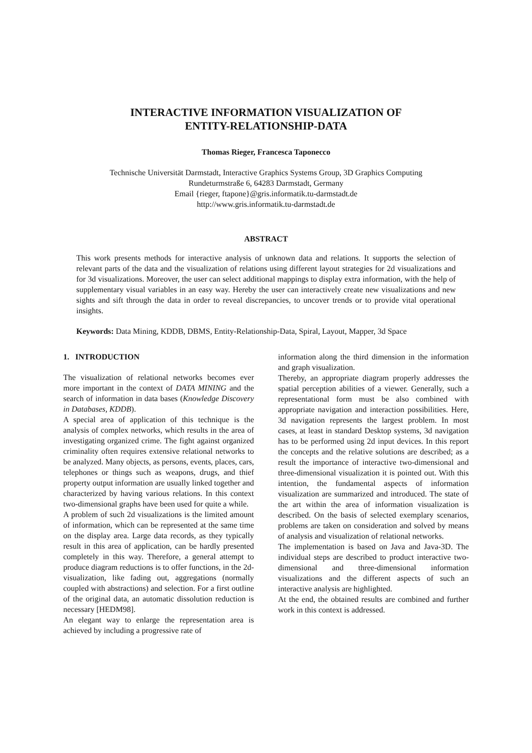INTERACTIVE INFORMATION VISUALIZATION OF
ENTITY-RELATIONSHIP-DATA
Thomas Rieger, Francesca Taponecco
Technische Universität Darmstadt, Interactive Graphics Systems Group, 3D Graphics Computing
Rundeturmstraße 6, 64283 Darmstadt, Germany
Email {rieger, ftapone}@gris.informatik.tu-darmstadt.de
http://www.gris.informatik.tu-darmstadt.de
ABSTRACT
This work presents methods for interactive analysis of unknown data and relations. It supports the selection of relevant parts of the data and the visualization of relations using different layout strategies for 2d visualizations and for 3d visualizations. Moreover, the user can select additional mappings to display extra information, with the help of supplementary visual variables in an easy way. Hereby the user can interactively create new visualizations and new sights and sift through the data in order to reveal discrepancies, to uncover trends or to provide vital operational insights.
Keywords: Data Mining, KDDB, DBMS, Entity-Relationship-Data, Spiral, Layout, Mapper, 3d Space
1. INTRODUCTION
The visualization of relational networks becomes ever more important in the context of DATA MINING and the search of information in data bases (Knowledge Discovery in Databases, KDDB).
A special area of application of this technique is the analysis of complex networks, which results in the area of investigating organized crime. The fight against organized criminality often requires extensive relational networks to be analyzed. Many objects, as persons, events, places, cars, telephones or things such as weapons, drugs, and thief property output information are usually linked together and characterized by having various relations. In this context two-dimensional graphs have been used for quite a while.
A problem of such 2d visualizations is the limited amount of information, which can be represented at the same time on the display area. Large data records, as they typically result in this area of application, can be hardly presented completely in this way. Therefore, a general attempt to produce diagram reductions is to offer functions, in the 2d-visualization, like fading out, aggregations (normally coupled with abstractions) and selection. For a first outline of the original data, an automatic dissolution reduction is necessary [HEDM98].
An elegant way to enlarge the representation area is achieved by including a progressive rate of
information along the third dimension in the information and graph visualization.
Thereby, an appropriate diagram properly addresses the spatial perception abilities of a viewer. Generally, such a representational form must be also combined with appropriate navigation and interaction possibilities. Here, 3d navigation represents the largest problem. In most cases, at least in standard Desktop systems, 3d navigation has to be performed using 2d input devices. In this report the concepts and the relative solutions are described; as a result the importance of interactive two-dimensional and three-dimensional visualization it is pointed out. With this intention, the fundamental aspects of information visualization are summarized and introduced. The state of the art within the area of information visualization is described. On the basis of selected exemplary scenarios, problems are taken on consideration and solved by means of analysis and visualization of relational networks.
The implementation is based on Java and Java-3D. The individual steps are described to product interactive two-dimensional and three-dimensional information visualizations and the different aspects of such an interactive analysis are highlighted.
At the end, the obtained results are combined and further work in this context is addressed.